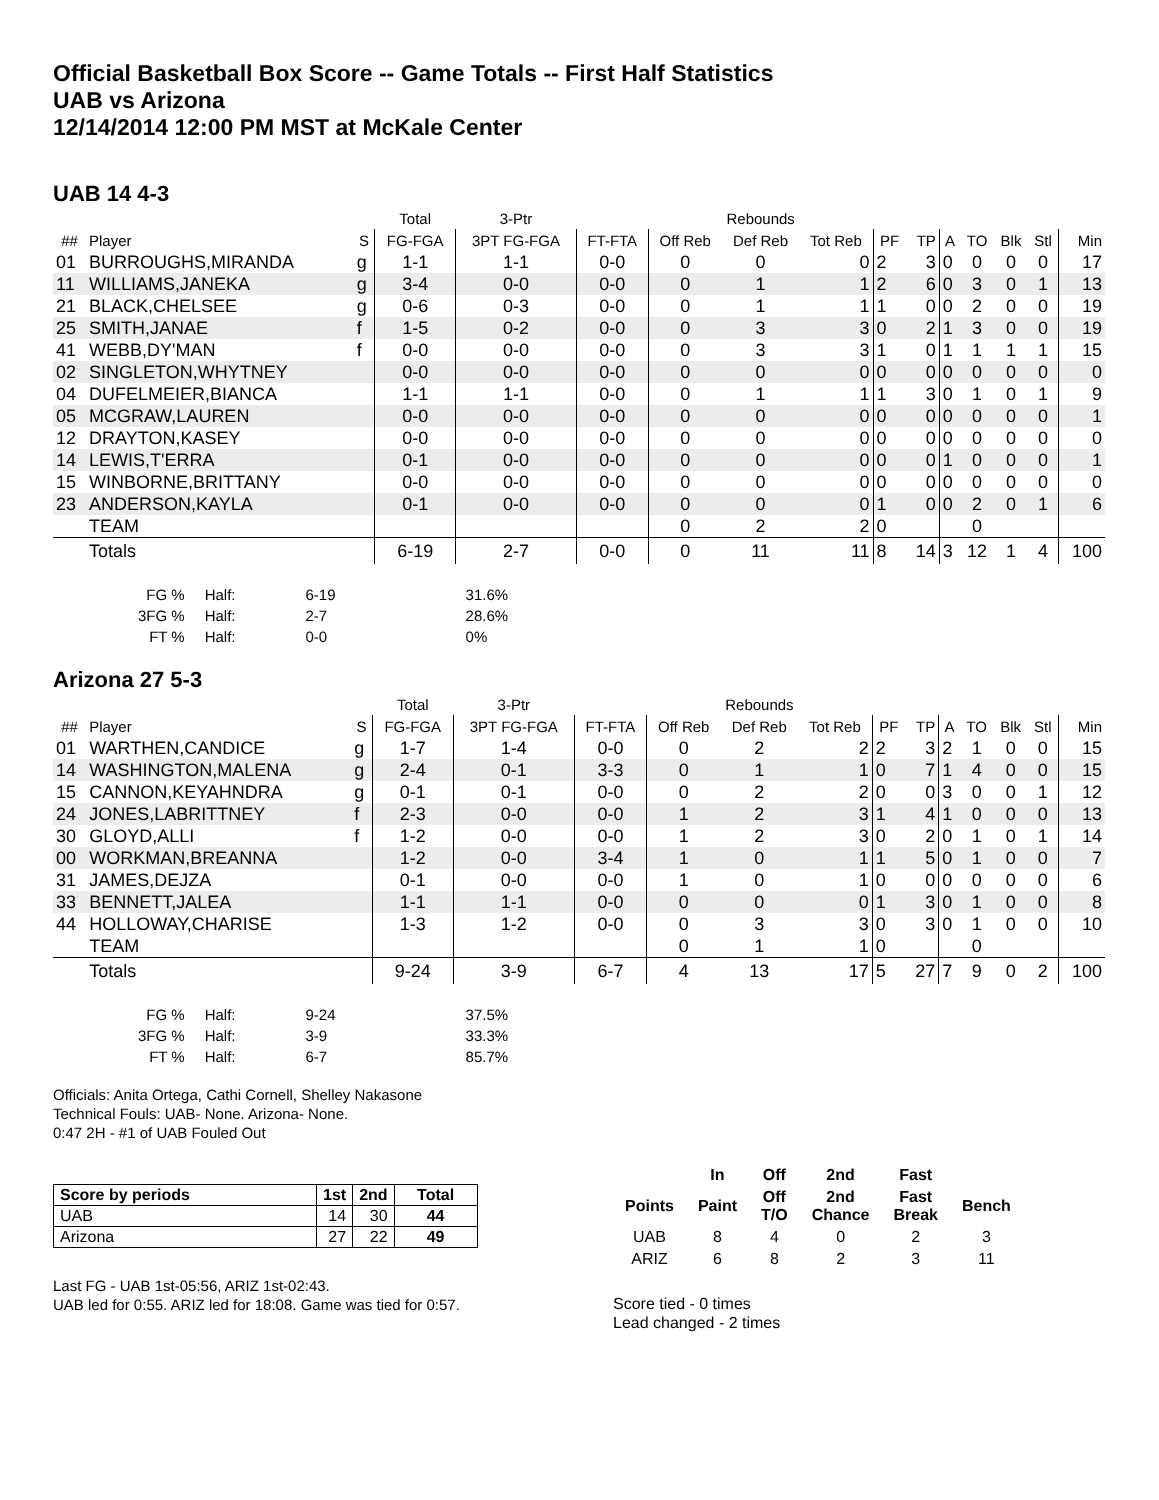Official Basketball Box Score -- Game Totals -- First Half Statistics
UAB vs Arizona
12/14/2014 12:00 PM MST at McKale Center
UAB 14 4-3
| | | | Total | 3-Ptr | | Rebounds | | | | | | | | | |
| ## | Player | S | FG-FGA | 3PT FG-FGA | FT-FTA | Off Reb | Def Reb | Tot Reb | PF | TP | A | TO | Blk | Stl | Min |
| 01 | BURROUGHS,MIRANDA | g | 1-1 | 1-1 | 0-0 | 0 | 0 | 0 | 2 | 3 | 0 | 0 | 0 | 0 | 17 |
| 11 | WILLIAMS,JANEKA | g | 3-4 | 0-0 | 0-0 | 0 | 1 | 1 | 2 | 6 | 0 | 3 | 0 | 1 | 13 |
| 21 | BLACK,CHELSEE | g | 0-6 | 0-3 | 0-0 | 0 | 1 | 1 | 1 | 0 | 0 | 2 | 0 | 0 | 19 |
| 25 | SMITH,JANAE | f | 1-5 | 0-2 | 0-0 | 0 | 3 | 3 | 0 | 2 | 1 | 3 | 0 | 0 | 19 |
| 41 | WEBB,DY'MAN | f | 0-0 | 0-0 | 0-0 | 0 | 3 | 3 | 1 | 0 | 1 | 1 | 1 | 1 | 15 |
| 02 | SINGLETON,WHYTNEY | | 0-0 | 0-0 | 0-0 | 0 | 0 | 0 | 0 | 0 | 0 | 0 | 0 | 0 | 0 |
| 04 | DUFELMEIER,BIANCA | | 1-1 | 1-1 | 0-0 | 0 | 1 | 1 | 1 | 3 | 0 | 1 | 0 | 1 | 9 |
| 05 | MCGRAW,LAUREN | | 0-0 | 0-0 | 0-0 | 0 | 0 | 0 | 0 | 0 | 0 | 0 | 0 | 0 | 1 |
| 12 | DRAYTON,KASEY | | 0-0 | 0-0 | 0-0 | 0 | 0 | 0 | 0 | 0 | 0 | 0 | 0 | 0 | 0 |
| 14 | LEWIS,T'ERRA | | 0-1 | 0-0 | 0-0 | 0 | 0 | 0 | 0 | 0 | 1 | 0 | 0 | 0 | 1 |
| 15 | WINBORNE,BRITTANY | | 0-0 | 0-0 | 0-0 | 0 | 0 | 0 | 0 | 0 | 0 | 0 | 0 | 0 | 0 |
| 23 | ANDERSON,KAYLA | | 0-1 | 0-0 | 0-0 | 0 | 0 | 0 | 1 | 0 | 0 | 2 | 0 | 1 | 6 |
| | TEAM | | | | | 0 | 2 | 2 | 0 | | | 0 | | | |
| | Totals | | 6-19 | 2-7 | 0-0 | 0 | 11 | 11 | 8 | 14 | 3 | 12 | 1 | 4 | 100 |
| FG % | Half: | 6-19 | 31.6% |
| 3FG % | Half: | 2-7 | 28.6% |
| FT % | Half: | 0-0 | 0% |
Arizona 27 5-3
| | | | Total | 3-Ptr | | Rebounds | | | | | | | | | |
| ## | Player | S | FG-FGA | 3PT FG-FGA | FT-FTA | Off Reb | Def Reb | Tot Reb | PF | TP | A | TO | Blk | Stl | Min |
| 01 | WARTHEN,CANDICE | g | 1-7 | 1-4 | 0-0 | 0 | 2 | 2 | 2 | 3 | 2 | 1 | 0 | 0 | 15 |
| 14 | WASHINGTON,MALENA | g | 2-4 | 0-1 | 3-3 | 0 | 1 | 1 | 0 | 7 | 1 | 4 | 0 | 0 | 15 |
| 15 | CANNON,KEYAHNDRA | g | 0-1 | 0-1 | 0-0 | 0 | 2 | 2 | 0 | 0 | 3 | 0 | 0 | 1 | 12 |
| 24 | JONES,LABRITTNEY | f | 2-3 | 0-0 | 0-0 | 1 | 2 | 3 | 1 | 4 | 1 | 0 | 0 | 0 | 13 |
| 30 | GLOYD,ALLI | f | 1-2 | 0-0 | 0-0 | 1 | 2 | 3 | 0 | 2 | 0 | 1 | 0 | 1 | 14 |
| 00 | WORKMAN,BREANNA | | 1-2 | 0-0 | 3-4 | 1 | 0 | 1 | 1 | 5 | 0 | 1 | 0 | 0 | 7 |
| 31 | JAMES,DEJZA | | 0-1 | 0-0 | 0-0 | 1 | 0 | 1 | 0 | 0 | 0 | 0 | 0 | 0 | 6 |
| 33 | BENNETT,JALEA | | 1-1 | 1-1 | 0-0 | 0 | 0 | 0 | 1 | 3 | 0 | 1 | 0 | 0 | 8 |
| 44 | HOLLOWAY,CHARISE | | 1-3 | 1-2 | 0-0 | 0 | 3 | 3 | 0 | 3 | 0 | 1 | 0 | 0 | 10 |
| | TEAM | | | | | 0 | 1 | 1 | 0 | | | 0 | | | |
| | Totals | | 9-24 | 3-9 | 6-7 | 4 | 13 | 17 | 5 | 27 | 7 | 9 | 0 | 2 | 100 |
| FG % | Half: | 9-24 | 37.5% |
| 3FG % | Half: | 3-9 | 33.3% |
| FT % | Half: | 6-7 | 85.7% |
Officials: Anita Ortega, Cathi Cornell, Shelley Nakasone
Technical Fouls: UAB- None. Arizona- None.
0:47 2H - #1 of UAB Fouled Out
| Score by periods | 1st | 2nd | Total |
| --- | --- | --- | --- |
| UAB | 14 | 30 | 44 |
| Arizona | 27 | 22 | 49 |
Last FG - UAB 1st-05:56, ARIZ 1st-02:43.
UAB led for 0:55. ARIZ led for 18:08. Game was tied for 0:57.
| | In | Off | 2nd | Fast | |
| --- | --- | --- | --- | --- | --- |
| Points | Paint | Off T/O | 2nd Chance | Fast Break | Bench |
| UAB | 8 | 4 | 0 | 2 | 3 |
| ARIZ | 6 | 8 | 2 | 3 | 11 |
Score tied - 0 times
Lead changed - 2 times